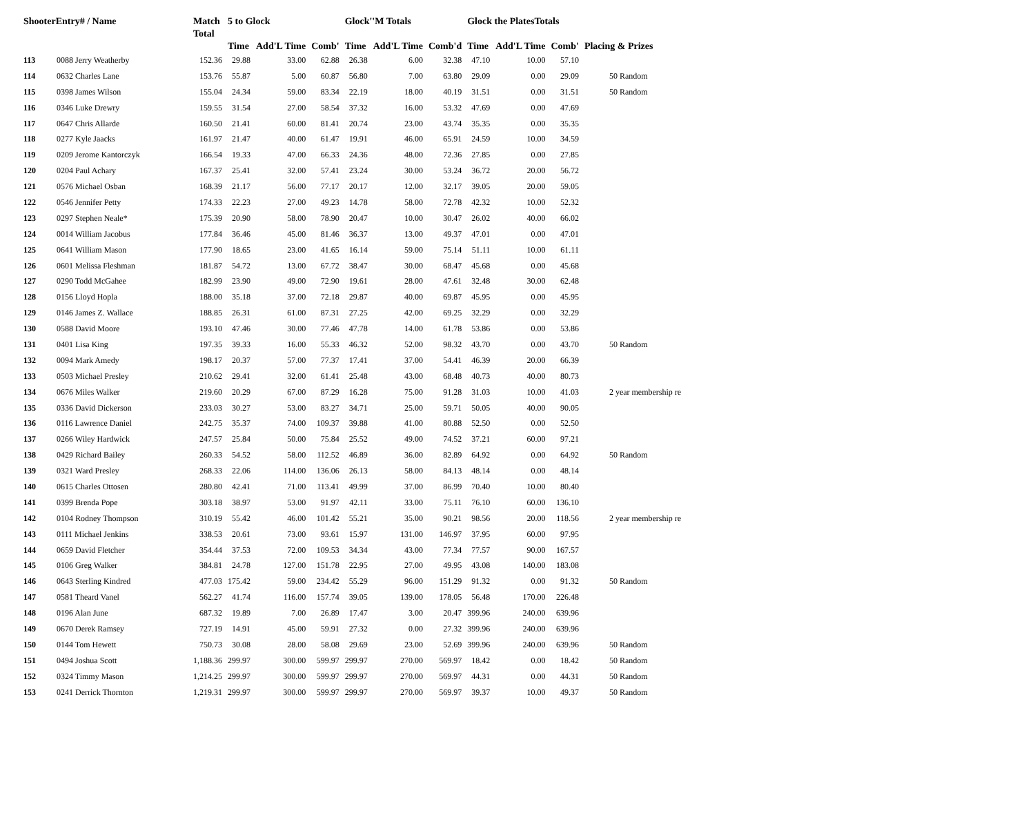| ShooterEntry# / Name | | Match Total | 5 to Glock | | | Glock''M Totals | | | Glock the PlatesTotals | | | |
| --- | --- | --- | --- | --- | --- | --- | --- | --- | --- | --- | --- | --- |
| | | | Time | Add'L Time | Comb' | Time | Add'L Time | Comb'd | Time | Add'L Time | Comb' | Placing & Prizes |
| 113 | 0088 Jerry Weatherby | 152.36 | 29.88 | 33.00 | 62.88 | 26.38 | 6.00 | 32.38 | 47.10 | 10.00 | 57.10 | |
| 114 | 0632 Charles Lane | 153.76 | 55.87 | 5.00 | 60.87 | 56.80 | 7.00 | 63.80 | 29.09 | 0.00 | 29.09 | 50 Random |
| 115 | 0398 James Wilson | 155.04 | 24.34 | 59.00 | 83.34 | 22.19 | 18.00 | 40.19 | 31.51 | 0.00 | 31.51 | 50 Random |
| 116 | 0346 Luke Drewry | 159.55 | 31.54 | 27.00 | 58.54 | 37.32 | 16.00 | 53.32 | 47.69 | 0.00 | 47.69 | |
| 117 | 0647 Chris Allarde | 160.50 | 21.41 | 60.00 | 81.41 | 20.74 | 23.00 | 43.74 | 35.35 | 0.00 | 35.35 | |
| 118 | 0277 Kyle Jaacks | 161.97 | 21.47 | 40.00 | 61.47 | 19.91 | 46.00 | 65.91 | 24.59 | 10.00 | 34.59 | |
| 119 | 0209 Jerome Kantorczyk | 166.54 | 19.33 | 47.00 | 66.33 | 24.36 | 48.00 | 72.36 | 27.85 | 0.00 | 27.85 | |
| 120 | 0204 Paul Achary | 167.37 | 25.41 | 32.00 | 57.41 | 23.24 | 30.00 | 53.24 | 36.72 | 20.00 | 56.72 | |
| 121 | 0576 Michael Osban | 168.39 | 21.17 | 56.00 | 77.17 | 20.17 | 12.00 | 32.17 | 39.05 | 20.00 | 59.05 | |
| 122 | 0546 Jennifer Petty | 174.33 | 22.23 | 27.00 | 49.23 | 14.78 | 58.00 | 72.78 | 42.32 | 10.00 | 52.32 | |
| 123 | 0297 Stephen Neale* | 175.39 | 20.90 | 58.00 | 78.90 | 20.47 | 10.00 | 30.47 | 26.02 | 40.00 | 66.02 | |
| 124 | 0014 William Jacobus | 177.84 | 36.46 | 45.00 | 81.46 | 36.37 | 13.00 | 49.37 | 47.01 | 0.00 | 47.01 | |
| 125 | 0641 William Mason | 177.90 | 18.65 | 23.00 | 41.65 | 16.14 | 59.00 | 75.14 | 51.11 | 10.00 | 61.11 | |
| 126 | 0601 Melissa Fleshman | 181.87 | 54.72 | 13.00 | 67.72 | 38.47 | 30.00 | 68.47 | 45.68 | 0.00 | 45.68 | |
| 127 | 0290 Todd McGahee | 182.99 | 23.90 | 49.00 | 72.90 | 19.61 | 28.00 | 47.61 | 32.48 | 30.00 | 62.48 | |
| 128 | 0156 Lloyd Hopla | 188.00 | 35.18 | 37.00 | 72.18 | 29.87 | 40.00 | 69.87 | 45.95 | 0.00 | 45.95 | |
| 129 | 0146 James Z. Wallace | 188.85 | 26.31 | 61.00 | 87.31 | 27.25 | 42.00 | 69.25 | 32.29 | 0.00 | 32.29 | |
| 130 | 0588 David Moore | 193.10 | 47.46 | 30.00 | 77.46 | 47.78 | 14.00 | 61.78 | 53.86 | 0.00 | 53.86 | |
| 131 | 0401 Lisa King | 197.35 | 39.33 | 16.00 | 55.33 | 46.32 | 52.00 | 98.32 | 43.70 | 0.00 | 43.70 | 50 Random |
| 132 | 0094 Mark Amedy | 198.17 | 20.37 | 57.00 | 77.37 | 17.41 | 37.00 | 54.41 | 46.39 | 20.00 | 66.39 | |
| 133 | 0503 Michael Presley | 210.62 | 29.41 | 32.00 | 61.41 | 25.48 | 43.00 | 68.48 | 40.73 | 40.00 | 80.73 | |
| 134 | 0676 Miles Walker | 219.60 | 20.29 | 67.00 | 87.29 | 16.28 | 75.00 | 91.28 | 31.03 | 10.00 | 41.03 | 2 year membership re |
| 135 | 0336 David Dickerson | 233.03 | 30.27 | 53.00 | 83.27 | 34.71 | 25.00 | 59.71 | 50.05 | 40.00 | 90.05 | |
| 136 | 0116 Lawrence Daniel | 242.75 | 35.37 | 74.00 | 109.37 | 39.88 | 41.00 | 80.88 | 52.50 | 0.00 | 52.50 | |
| 137 | 0266 Wiley Hardwick | 247.57 | 25.84 | 50.00 | 75.84 | 25.52 | 49.00 | 74.52 | 37.21 | 60.00 | 97.21 | |
| 138 | 0429 Richard Bailey | 260.33 | 54.52 | 58.00 | 112.52 | 46.89 | 36.00 | 82.89 | 64.92 | 0.00 | 64.92 | 50 Random |
| 139 | 0321 Ward Presley | 268.33 | 22.06 | 114.00 | 136.06 | 26.13 | 58.00 | 84.13 | 48.14 | 0.00 | 48.14 | |
| 140 | 0615 Charles Ottosen | 280.80 | 42.41 | 71.00 | 113.41 | 49.99 | 37.00 | 86.99 | 70.40 | 10.00 | 80.40 | |
| 141 | 0399 Brenda Pope | 303.18 | 38.97 | 53.00 | 91.97 | 42.11 | 33.00 | 75.11 | 76.10 | 60.00 | 136.10 | |
| 142 | 0104 Rodney Thompson | 310.19 | 55.42 | 46.00 | 101.42 | 55.21 | 35.00 | 90.21 | 98.56 | 20.00 | 118.56 | 2 year membership re |
| 143 | 0111 Michael Jenkins | 338.53 | 20.61 | 73.00 | 93.61 | 15.97 | 131.00 | 146.97 | 37.95 | 60.00 | 97.95 | |
| 144 | 0659 David Fletcher | 354.44 | 37.53 | 72.00 | 109.53 | 34.34 | 43.00 | 77.34 | 77.57 | 90.00 | 167.57 | |
| 145 | 0106 Greg Walker | 384.81 | 24.78 | 127.00 | 151.78 | 22.95 | 27.00 | 49.95 | 43.08 | 140.00 | 183.08 | |
| 146 | 0643 Sterling Kindred | 477.03 | 175.42 | 59.00 | 234.42 | 55.29 | 96.00 | 151.29 | 91.32 | 0.00 | 91.32 | 50 Random |
| 147 | 0581 Theard Vanel | 562.27 | 41.74 | 116.00 | 157.74 | 39.05 | 139.00 | 178.05 | 56.48 | 170.00 | 226.48 | |
| 148 | 0196 Alan June | 687.32 | 19.89 | 7.00 | 26.89 | 17.47 | 3.00 | 20.47 | 399.96 | 240.00 | 639.96 | |
| 149 | 0670 Derek Ramsey | 727.19 | 14.91 | 45.00 | 59.91 | 27.32 | 0.00 | 27.32 | 399.96 | 240.00 | 639.96 | |
| 150 | 0144 Tom Hewett | 750.73 | 30.08 | 28.00 | 58.08 | 29.69 | 23.00 | 52.69 | 399.96 | 240.00 | 639.96 | 50 Random |
| 151 | 0494 Joshua Scott | 1,188.36 | 299.97 | 300.00 | 599.97 | 299.97 | 270.00 | 569.97 | 18.42 | 0.00 | 18.42 | 50 Random |
| 152 | 0324 Timmy Mason | 1,214.25 | 299.97 | 300.00 | 599.97 | 299.97 | 270.00 | 569.97 | 44.31 | 0.00 | 44.31 | 50 Random |
| 153 | 0241 Derrick Thornton | 1,219.31 | 299.97 | 300.00 | 599.97 | 299.97 | 270.00 | 569.97 | 39.37 | 10.00 | 49.37 | 50 Random |